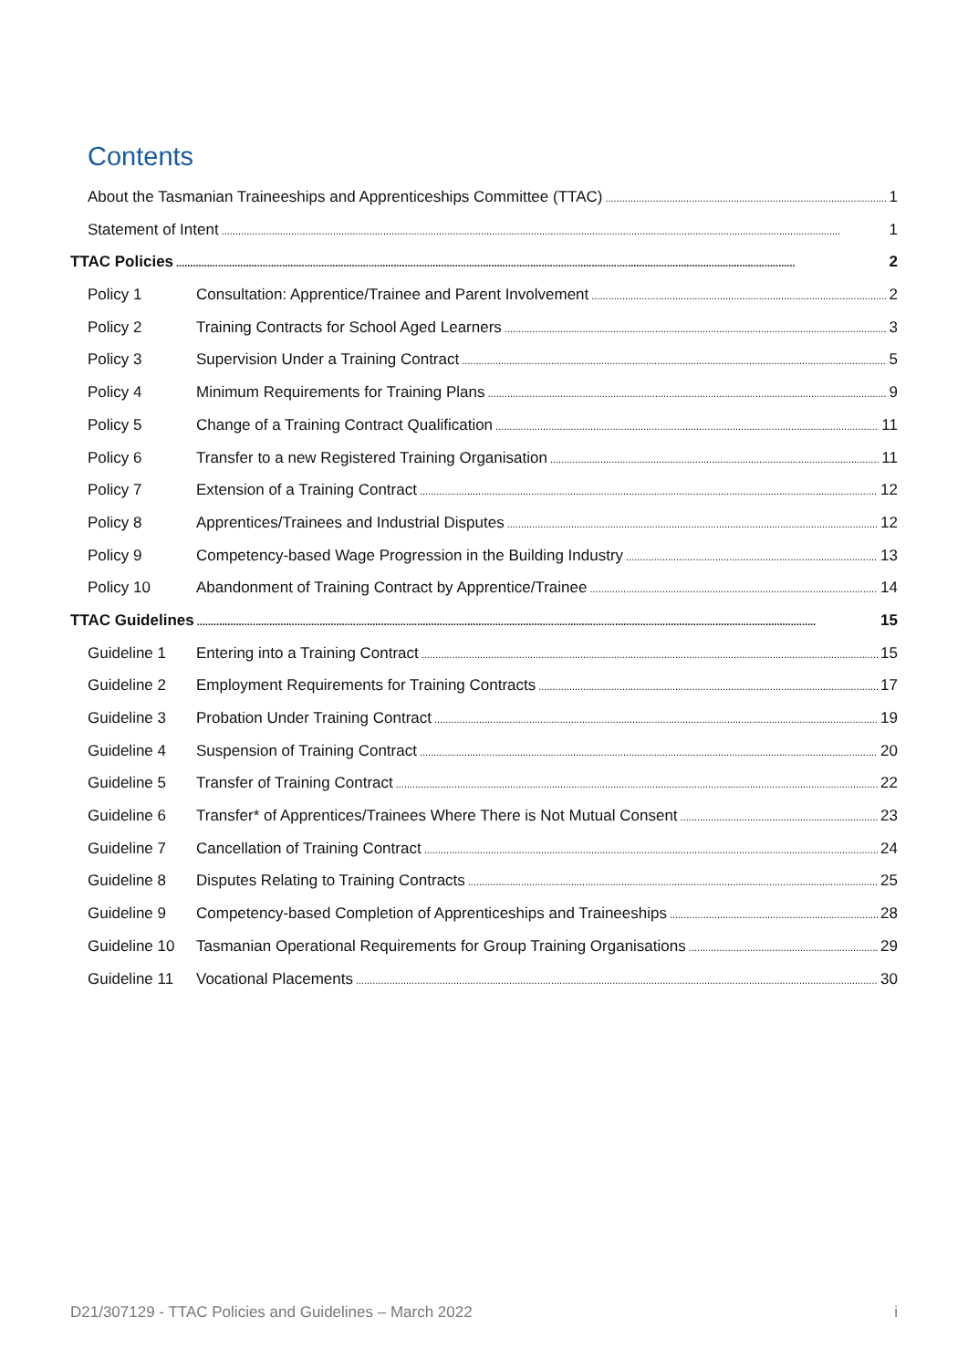Contents
About the Tasmanian Traineeships and Apprenticeships Committee (TTAC) 1
Statement of Intent 1
TTAC Policies 2
Policy 1 Consultation: Apprentice/Trainee and Parent Involvement 2
Policy 2 Training Contracts for School Aged Learners 3
Policy 3 Supervision Under a Training Contract 5
Policy 4 Minimum Requirements for Training Plans 9
Policy 5 Change of a Training Contract Qualification 11
Policy 6 Transfer to a new Registered Training Organisation 11
Policy 7 Extension of a Training Contract 12
Policy 8 Apprentices/Trainees and Industrial Disputes 12
Policy 9 Competency-based Wage Progression in the Building Industry 13
Policy 10 Abandonment of Training Contract by Apprentice/Trainee 14
TTAC Guidelines 15
Guideline 1 Entering into a Training Contract 15
Guideline 2 Employment Requirements for Training Contracts 17
Guideline 3 Probation Under Training Contract 19
Guideline 4 Suspension of Training Contract 20
Guideline 5 Transfer of Training Contract 22
Guideline 6 Transfer* of Apprentices/Trainees Where There is Not Mutual Consent 23
Guideline 7 Cancellation of Training Contract 24
Guideline 8 Disputes Relating to Training Contracts 25
Guideline 9 Competency-based Completion of Apprenticeships and Traineeships 28
Guideline 10 Tasmanian Operational Requirements for Group Training Organisations 29
Guideline 11 Vocational Placements 30
D21/307129 - TTAC Policies and Guidelines – March 2022 i